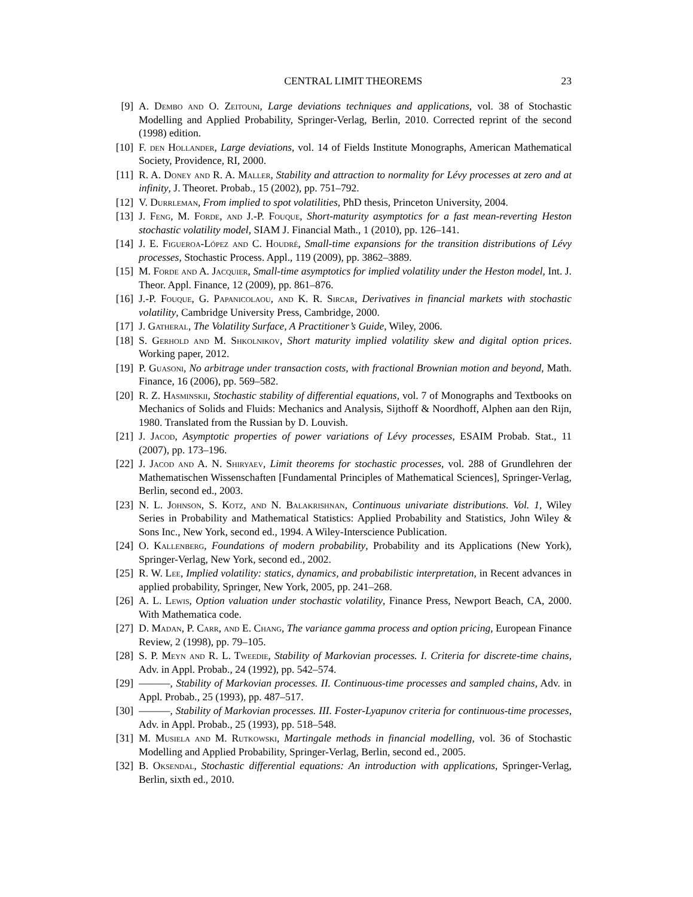CENTRAL LIMIT THEOREMS 23
[9] A. Dembo and O. Zeitouni, Large deviations techniques and applications, vol. 38 of Stochastic Modelling and Applied Probability, Springer-Verlag, Berlin, 2010. Corrected reprint of the second (1998) edition.
[10] F. den Hollander, Large deviations, vol. 14 of Fields Institute Monographs, American Mathematical Society, Providence, RI, 2000.
[11] R. A. Doney and R. A. Maller, Stability and attraction to normality for Lévy processes at zero and at infinity, J. Theoret. Probab., 15 (2002), pp. 751–792.
[12] V. Durrleman, From implied to spot volatilities, PhD thesis, Princeton University, 2004.
[13] J. Feng, M. Forde, and J.-P. Fouque, Short-maturity asymptotics for a fast mean-reverting Heston stochastic volatility model, SIAM J. Financial Math., 1 (2010), pp. 126–141.
[14] J. E. Figueroa-López and C. Houdré, Small-time expansions for the transition distributions of Lévy processes, Stochastic Process. Appl., 119 (2009), pp. 3862–3889.
[15] M. Forde and A. Jacquier, Small-time asymptotics for implied volatility under the Heston model, Int. J. Theor. Appl. Finance, 12 (2009), pp. 861–876.
[16] J.-P. Fouque, G. Papanicolaou, and K. R. Sircar, Derivatives in financial markets with stochastic volatility, Cambridge University Press, Cambridge, 2000.
[17] J. Gatheral, The Volatility Surface, A Practitioner’s Guide, Wiley, 2006.
[18] S. Gerhold and M. Shkolnikov, Short maturity implied volatility skew and digital option prices. Working paper, 2012.
[19] P. Guasoni, No arbitrage under transaction costs, with fractional Brownian motion and beyond, Math. Finance, 16 (2006), pp. 569–582.
[20] R. Z. Hasminskii, Stochastic stability of differential equations, vol. 7 of Monographs and Textbooks on Mechanics of Solids and Fluids: Mechanics and Analysis, Sijthoff & Noordhoff, Alphen aan den Rijn, 1980. Translated from the Russian by D. Louvish.
[21] J. Jacod, Asymptotic properties of power variations of Lévy processes, ESAIM Probab. Stat., 11 (2007), pp. 173–196.
[22] J. Jacod and A. N. Shiryaev, Limit theorems for stochastic processes, vol. 288 of Grundlehren der Mathematischen Wissenschaften [Fundamental Principles of Mathematical Sciences], Springer-Verlag, Berlin, second ed., 2003.
[23] N. L. Johnson, S. Kotz, and N. Balakrishnan, Continuous univariate distributions. Vol. 1, Wiley Series in Probability and Mathematical Statistics: Applied Probability and Statistics, John Wiley & Sons Inc., New York, second ed., 1994. A Wiley-Interscience Publication.
[24] O. Kallenberg, Foundations of modern probability, Probability and its Applications (New York), Springer-Verlag, New York, second ed., 2002.
[25] R. W. Lee, Implied volatility: statics, dynamics, and probabilistic interpretation, in Recent advances in applied probability, Springer, New York, 2005, pp. 241–268.
[26] A. L. Lewis, Option valuation under stochastic volatility, Finance Press, Newport Beach, CA, 2000. With Mathematica code.
[27] D. Madan, P. Carr, and E. Chang, The variance gamma process and option pricing, European Finance Review, 2 (1998), pp. 79–105.
[28] S. P. Meyn and R. L. Tweedie, Stability of Markovian processes. I. Criteria for discrete-time chains, Adv. in Appl. Probab., 24 (1992), pp. 542–574.
[29] ———, Stability of Markovian processes. II. Continuous-time processes and sampled chains, Adv. in Appl. Probab., 25 (1993), pp. 487–517.
[30] ———, Stability of Markovian processes. III. Foster-Lyapunov criteria for continuous-time processes, Adv. in Appl. Probab., 25 (1993), pp. 518–548.
[31] M. Musiela and M. Rutkowski, Martingale methods in financial modelling, vol. 36 of Stochastic Modelling and Applied Probability, Springer-Verlag, Berlin, second ed., 2005.
[32] B. Oksendal, Stochastic differential equations: An introduction with applications, Springer-Verlag, Berlin, sixth ed., 2010.